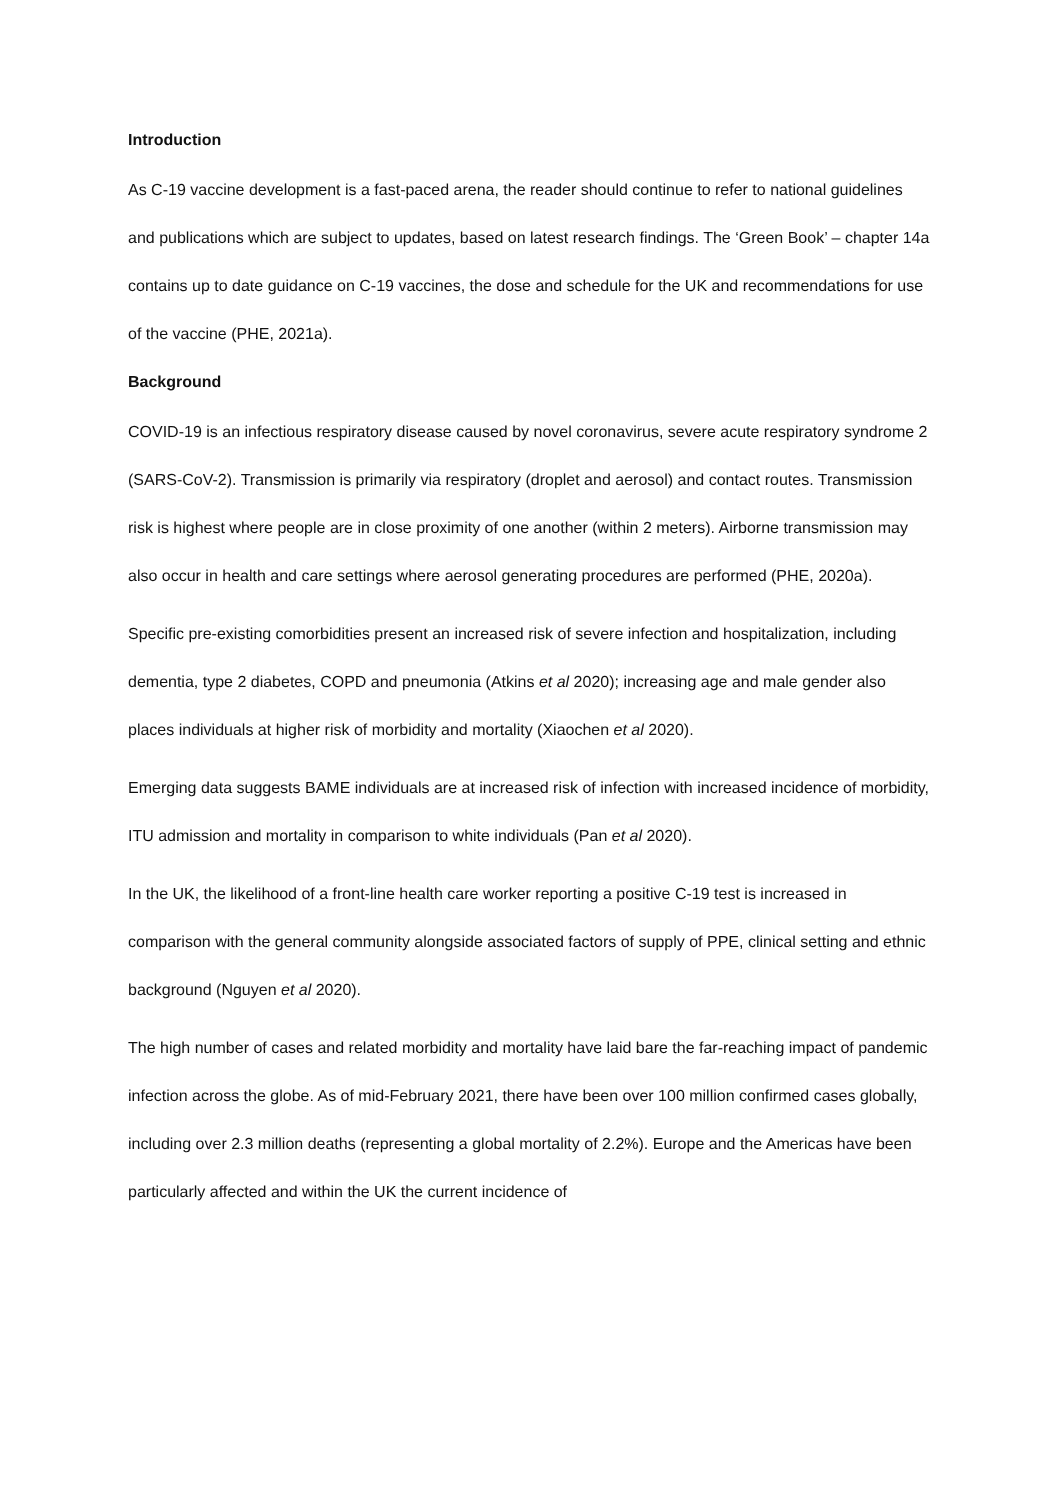Introduction
As C-19 vaccine development is a fast-paced arena, the reader should continue to refer to national guidelines and publications which are subject to updates, based on latest research findings. The ‘Green Book’ – chapter 14a contains up to date guidance on C-19 vaccines, the dose and schedule for the UK and recommendations for use of the vaccine (PHE, 2021a).
Background
COVID-19 is an infectious respiratory disease caused by novel coronavirus, severe acute respiratory syndrome 2 (SARS-CoV-2). Transmission is primarily via respiratory (droplet and aerosol) and contact routes. Transmission risk is highest where people are in close proximity of one another (within 2 meters). Airborne transmission may also occur in health and care settings where aerosol generating procedures are performed (PHE, 2020a).
Specific pre-existing comorbidities present an increased risk of severe infection and hospitalization, including dementia, type 2 diabetes, COPD and pneumonia (Atkins et al 2020); increasing age and male gender also places individuals at higher risk of morbidity and mortality (Xiaochen et al 2020).
Emerging data suggests BAME individuals are at increased risk of infection with increased incidence of morbidity, ITU admission and mortality in comparison to white individuals (Pan et al 2020).
In the UK, the likelihood of a front-line health care worker reporting a positive C-19 test is increased in comparison with the general community alongside associated factors of supply of PPE, clinical setting and ethnic background (Nguyen et al 2020).
The high number of cases and related morbidity and mortality have laid bare the far-reaching impact of pandemic infection across the globe. As of mid-February 2021, there have been over 100 million confirmed cases globally, including over 2.3 million deaths (representing a global mortality of 2.2%). Europe and the Americas have been particularly affected and within the UK the current incidence of